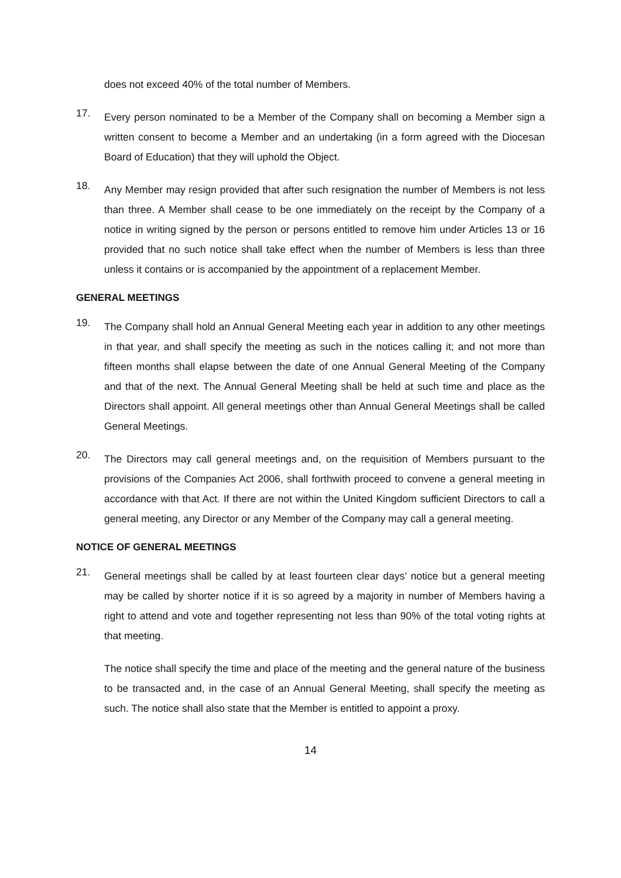does not exceed 40% of the total number of Members.
17.
Every person nominated to be a Member of the Company shall on becoming a Member sign a written consent to become a Member and an undertaking (in a form agreed with the Diocesan Board of Education) that they will uphold the Object.
18.
Any Member may resign provided that after such resignation the number of Members is not less than three. A Member shall cease to be one immediately on the receipt by the Company of a notice in writing signed by the person or persons entitled to remove him under Articles 13 or 16 provided that no such notice shall take effect when the number of Members is less than three unless it contains or is accompanied by the appointment of a replacement Member.
GENERAL MEETINGS
19.
The Company shall hold an Annual General Meeting each year in addition to any other meetings in that year, and shall specify the meeting as such in the notices calling it; and not more than fifteen months shall elapse between the date of one Annual General Meeting of the Company and that of the next. The Annual General Meeting shall be held at such time and place as the Directors shall appoint. All general meetings other than Annual General Meetings shall be called General Meetings.
20.
The Directors may call general meetings and, on the requisition of Members pursuant to the provisions of the Companies Act 2006, shall forthwith proceed to convene a general meeting in accordance with that Act. If there are not within the United Kingdom sufficient Directors to call a general meeting, any Director or any Member of the Company may call a general meeting.
NOTICE OF GENERAL MEETINGS
21.
General meetings shall be called by at least fourteen clear days’ notice but a general meeting may be called by shorter notice if it is so agreed by a majority in number of Members having a right to attend and vote and together representing not less than 90% of the total voting rights at that meeting.
The notice shall specify the time and place of the meeting and the general nature of the business to be transacted and, in the case of an Annual General Meeting, shall specify the meeting as such. The notice shall also state that the Member is entitled to appoint a proxy.
14